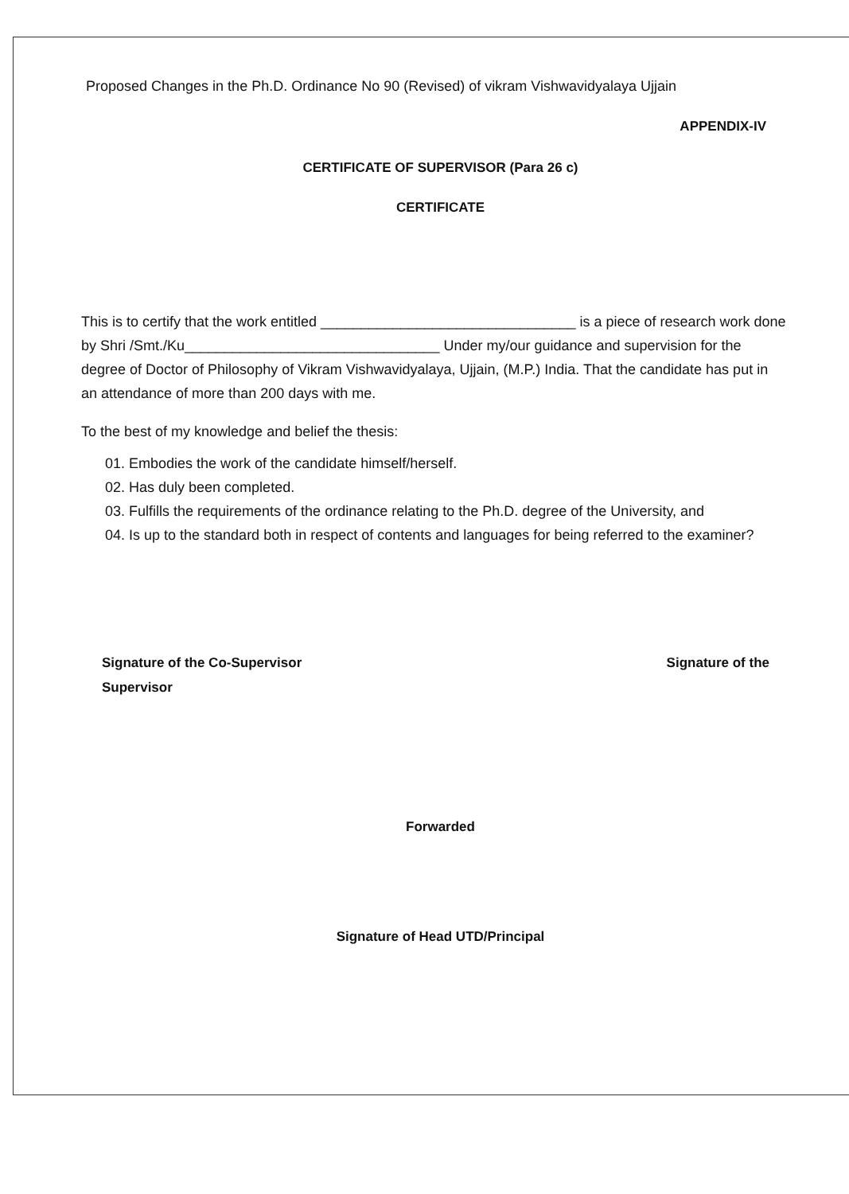Proposed Changes in the Ph.D. Ordinance No 90 (Revised) of vikram Vishwavidyalaya Ujjain
APPENDIX-IV
CERTIFICATE OF SUPERVISOR (Para 26 c)
CERTIFICATE
This is to certify that the work entitled ________________________________ is a piece of research work done by Shri /Smt./Ku________________________________ Under my/our guidance and supervision for the degree of Doctor of Philosophy of Vikram Vishwavidyalaya, Ujjain, (M.P.) India. That the candidate has put in an attendance of more than 200 days with me.
To the best of my knowledge and belief the thesis:
01. Embodies the work of the candidate himself/herself.
02. Has duly been completed.
03. Fulfills the requirements of the ordinance relating to the Ph.D. degree of the University, and
04. Is up to the standard both in respect of contents and languages for being referred to the examiner?
Signature of the Co-Supervisor
Supervisor
Signature of the
Forwarded
Signature of Head UTD/Principal